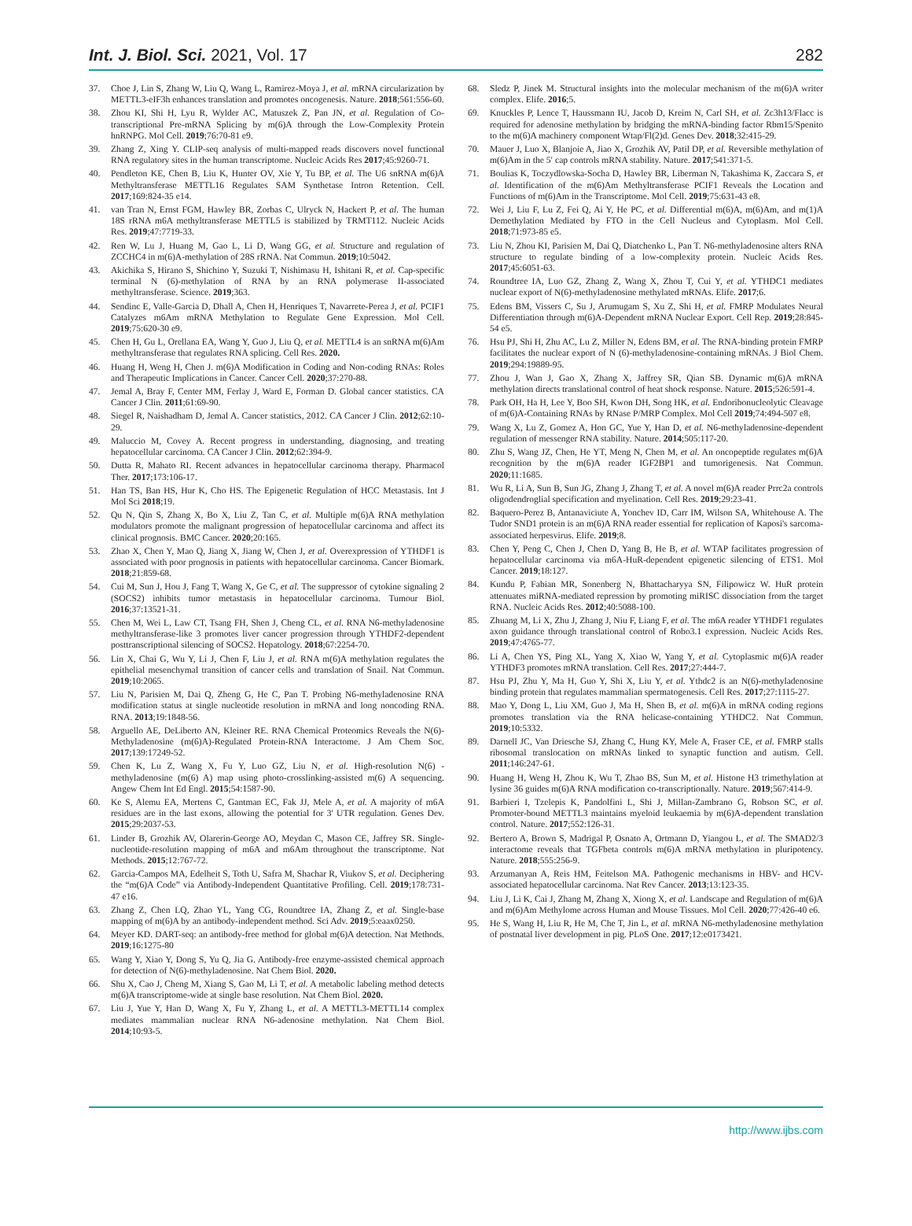Int. J. Biol. Sci. 2021, Vol. 17 282
37. Choe J, Lin S, Zhang W, Liu Q, Wang L, Ramirez-Moya J, et al. mRNA circularization by METTL3-eIF3h enhances translation and promotes oncogenesis. Nature. 2018;561:556-60.
38. Zhou KI, Shi H, Lyu R, Wylder AC, Matuszek Z, Pan JN, et al. Regulation of Co-transcriptional Pre-mRNA Splicing by m(6)A through the Low-Complexity Protein hnRNPG. Mol Cell. 2019;76:70-81 e9.
39. Zhang Z, Xing Y. CLIP-seq analysis of multi-mapped reads discovers novel functional RNA regulatory sites in the human transcriptome. Nucleic Acids Res 2017;45:9260-71.
40. Pendleton KE, Chen B, Liu K, Hunter OV, Xie Y, Tu BP, et al. The U6 snRNA m(6)A Methyltransferase METTL16 Regulates SAM Synthetase Intron Retention. Cell. 2017;169:824-35 e14.
41. van Tran N, Ernst FGM, Hawley BR, Zorbas C, Ulryck N, Hackert P, et al. The human 18S rRNA m6A methyltransferase METTL5 is stabilized by TRMT112. Nucleic Acids Res. 2019;47:7719-33.
42. Ren W, Lu J, Huang M, Gao L, Li D, Wang GG, et al. Structure and regulation of ZCCHC4 in m(6)A-methylation of 28S rRNA. Nat Commun. 2019;10:5042.
43. Akichika S, Hirano S, Shichino Y, Suzuki T, Nishimasu H, Ishitani R, et al. Cap-specific terminal N (6)-methylation of RNA by an RNA polymerase II-associated methyltransferase. Science. 2019;363.
44. Sendinc E, Valle-Garcia D, Dhall A, Chen H, Henriques T, Navarrete-Perea J, et al. PCIF1 Catalyzes m6Am mRNA Methylation to Regulate Gene Expression. Mol Cell. 2019;75:620-30 e9.
45. Chen H, Gu L, Orellana EA, Wang Y, Guo J, Liu Q, et al. METTL4 is an snRNA m(6)Am methyltransferase that regulates RNA splicing. Cell Res. 2020.
46. Huang H, Weng H, Chen J. m(6)A Modification in Coding and Non-coding RNAs: Roles and Therapeutic Implications in Cancer. Cancer Cell. 2020;37:270-88.
47. Jemal A, Bray F, Center MM, Ferlay J, Ward E, Forman D. Global cancer statistics. CA Cancer J Clin. 2011;61:69-90.
48. Siegel R, Naishadham D, Jemal A. Cancer statistics, 2012. CA Cancer J Clin. 2012;62:10-29.
49. Maluccio M, Covey A. Recent progress in understanding, diagnosing, and treating hepatocellular carcinoma. CA Cancer J Clin. 2012;62:394-9.
50. Dutta R, Mahato RI. Recent advances in hepatocellular carcinoma therapy. Pharmacol Ther. 2017;173:106-17.
51. Han TS, Ban HS, Hur K, Cho HS. The Epigenetic Regulation of HCC Metastasis. Int J Mol Sci 2018;19.
52. Qu N, Qin S, Zhang X, Bo X, Liu Z, Tan C, et al. Multiple m(6)A RNA methylation modulators promote the malignant progression of hepatocellular carcinoma and affect its clinical prognosis. BMC Cancer. 2020;20:165.
53. Zhao X, Chen Y, Mao Q, Jiang X, Jiang W, Chen J, et al. Overexpression of YTHDF1 is associated with poor prognosis in patients with hepatocellular carcinoma. Cancer Biomark. 2018;21:859-68.
54. Cui M, Sun J, Hou J, Fang T, Wang X, Ge C, et al. The suppressor of cytokine signaling 2 (SOCS2) inhibits tumor metastasis in hepatocellular carcinoma. Tumour Biol. 2016;37:13521-31.
55. Chen M, Wei L, Law CT, Tsang FH, Shen J, Cheng CL, et al. RNA N6-methyladenosine methyltransferase-like 3 promotes liver cancer progression through YTHDF2-dependent posttranscriptional silencing of SOCS2. Hepatology. 2018;67:2254-70.
56. Lin X, Chai G, Wu Y, Li J, Chen F, Liu J, et al. RNA m(6)A methylation regulates the epithelial mesenchymal transition of cancer cells and translation of Snail. Nat Commun. 2019;10:2065.
57. Liu N, Parisien M, Dai Q, Zheng G, He C, Pan T. Probing N6-methyladenosine RNA modification status at single nucleotide resolution in mRNA and long noncoding RNA. RNA. 2013;19:1848-56.
58. Arguello AE, DeLiberto AN, Kleiner RE. RNA Chemical Proteomics Reveals the N(6)-Methyladenosine (m(6)A)-Regulated Protein-RNA Interactome. J Am Chem Soc. 2017;139:17249-52.
59. Chen K, Lu Z, Wang X, Fu Y, Luo GZ, Liu N, et al. High-resolution N(6) -methyladenosine (m(6) A) map using photo-crosslinking-assisted m(6) A sequencing. Angew Chem Int Ed Engl. 2015;54:1587-90.
60. Ke S, Alemu EA, Mertens C, Gantman EC, Fak JJ, Mele A, et al. A majority of m6A residues are in the last exons, allowing the potential for 3' UTR regulation. Genes Dev. 2015;29:2037-53.
61. Linder B, Grozhik AV, Olarerin-George AO, Meydan C, Mason CE, Jaffrey SR. Single-nucleotide-resolution mapping of m6A and m6Am throughout the transcriptome. Nat Methods. 2015;12:767-72.
62. Garcia-Campos MA, Edelheit S, Toth U, Safra M, Shachar R, Viukov S, et al. Deciphering the “m(6)A Code” via Antibody-Independent Quantitative Profiling. Cell. 2019;178:731-47 e16.
63. Zhang Z, Chen LQ, Zhao YL, Yang CG, Roundtree IA, Zhang Z, et al. Single-base mapping of m(6)A by an antibody-independent method. Sci Adv. 2019;5:eaax0250.
64. Meyer KD. DART-seq: an antibody-free method for global m(6)A detection. Nat Methods. 2019;16:1275-80
65. Wang Y, Xiao Y, Dong S, Yu Q, Jia G. Antibody-free enzyme-assisted chemical approach for detection of N(6)-methyladenosine. Nat Chem Biol. 2020.
66. Shu X, Cao J, Cheng M, Xiang S, Gao M, Li T, et al. A metabolic labeling method detects m(6)A transcriptome-wide at single base resolution. Nat Chem Biol. 2020.
67. Liu J, Yue Y, Han D, Wang X, Fu Y, Zhang L, et al. A METTL3-METTL14 complex mediates mammalian nuclear RNA N6-adenosine methylation. Nat Chem Biol. 2014;10:93-5.
68. Sledz P, Jinek M. Structural insights into the molecular mechanism of the m(6)A writer complex. Elife. 2016;5.
69. Knuckles P, Lence T, Haussmann IU, Jacob D, Kreim N, Carl SH, et al. Zc3h13/Flacc is required for adenosine methylation by bridging the mRNA-binding factor Rbm15/Spenito to the m(6)A machinery component Wtap/Fl(2)d. Genes Dev. 2018;32:415-29.
70. Mauer J, Luo X, Blanjoie A, Jiao X, Grozhik AV, Patil DP, et al. Reversible methylation of m(6)Am in the 5′ cap controls mRNA stability. Nature. 2017;541:371-5.
71. Boulias K, Toczydlowska-Socha D, Hawley BR, Liberman N, Takashima K, Zaccara S, et al. Identification of the m(6)Am Methyltransferase PCIF1 Reveals the Location and Functions of m(6)Am in the Transcriptome. Mol Cell. 2019;75:631-43 e8.
72. Wei J, Liu F, Lu Z, Fei Q, Ai Y, He PC, et al. Differential m(6)A, m(6)Am, and m(1)A Demethylation Mediated by FTO in the Cell Nucleus and Cytoplasm. Mol Cell. 2018;71:973-85 e5.
73. Liu N, Zhou KI, Parisien M, Dai Q, Diatchenko L, Pan T. N6-methyladenosine alters RNA structure to regulate binding of a low-complexity protein. Nucleic Acids Res. 2017;45:6051-63.
74. Roundtree IA, Luo GZ, Zhang Z, Wang X, Zhou T, Cui Y, et al. YTHDC1 mediates nuclear export of N(6)-methyladenosine methylated mRNAs. Elife. 2017;6.
75. Edens BM, Vissers C, Su J, Arumugam S, Xu Z, Shi H, et al. FMRP Modulates Neural Differentiation through m(6)A-Dependent mRNA Nuclear Export. Cell Rep. 2019;28:845-54 e5.
76. Hsu PJ, Shi H, Zhu AC, Lu Z, Miller N, Edens BM, et al. The RNA-binding protein FMRP facilitates the nuclear export of N (6)-methyladenosine-containing mRNAs. J Biol Chem. 2019;294:19889-95.
77. Zhou J, Wan J, Gao X, Zhang X, Jaffrey SR, Qian SB. Dynamic m(6)A mRNA methylation directs translational control of heat shock response. Nature. 2015;526:591-4.
78. Park OH, Ha H, Lee Y, Boo SH, Kwon DH, Song HK, et al. Endoribonucleolytic Cleavage of m(6)A-Containing RNAs by RNase P/MRP Complex. Mol Cell 2019;74:494-507 e8.
79. Wang X, Lu Z, Gomez A, Hon GC, Yue Y, Han D, et al. N6-methyladenosine-dependent regulation of messenger RNA stability. Nature. 2014;505:117-20.
80. Zhu S, Wang JZ, Chen, He YT, Meng N, Chen M, et al. An oncopeptide regulates m(6)A recognition by the m(6)A reader IGF2BP1 and tumorigenesis. Nat Commun. 2020;11:1685.
81. Wu R, Li A, Sun B, Sun JG, Zhang J, Zhang T, et al. A novel m(6)A reader Prrc2a controls oligodendroglial specification and myelination. Cell Res. 2019;29:23-41.
82. Baquero-Perez B, Antanaviciute A, Yonchev ID, Carr IM, Wilson SA, Whitehouse A. The Tudor SND1 protein is an m(6)A RNA reader essential for replication of Kaposi's sarcoma-associated herpesvirus. Elife. 2019;8.
83. Chen Y, Peng C, Chen J, Chen D, Yang B, He B, et al. WTAP facilitates progression of hepatocellular carcinoma via m6A-HuR-dependent epigenetic silencing of ETS1. Mol Cancer. 2019;18:127.
84. Kundu P, Fabian MR, Sonenberg N, Bhattacharyya SN, Filipowicz W. HuR protein attenuates miRNA-mediated repression by promoting miRISC dissociation from the target RNA. Nucleic Acids Res. 2012;40:5088-100.
85. Zhuang M, Li X, Zhu J, Zhang J, Niu F, Liang F, et al. The m6A reader YTHDF1 regulates axon guidance through translational control of Robo3.1 expression. Nucleic Acids Res. 2019;47:4765-77.
86. Li A, Chen YS, Ping XL, Yang X, Xiao W, Yang Y, et al. Cytoplasmic m(6)A reader YTHDF3 promotes mRNA translation. Cell Res. 2017;27:444-7.
87. Hsu PJ, Zhu Y, Ma H, Guo Y, Shi X, Liu Y, et al. Ythdc2 is an N(6)-methyladenosine binding protein that regulates mammalian spermatogenesis. Cell Res. 2017;27:1115-27.
88. Mao Y, Dong L, Liu XM, Guo J, Ma H, Shen B, et al. m(6)A in mRNA coding regions promotes translation via the RNA helicase-containing YTHDC2. Nat Commun. 2019;10:5332.
89. Darnell JC, Van Driesche SJ, Zhang C, Hung KY, Mele A, Fraser CE, et al. FMRP stalls ribosomal translocation on mRNAs linked to synaptic function and autism. Cell. 2011;146:247-61.
90. Huang H, Weng H, Zhou K, Wu T, Zhao BS, Sun M, et al. Histone H3 trimethylation at lysine 36 guides m(6)A RNA modification co-transcriptionally. Nature. 2019;567:414-9.
91. Barbieri I, Tzelepis K, Pandolfini L, Shi J, Millan-Zambrano G, Robson SC, et al. Promoter-bound METTL3 maintains myeloid leukaemia by m(6)A-dependent translation control. Nature. 2017;552:126-31.
92. Bertero A, Brown S, Madrigal P, Osnato A, Ortmann D, Yiangou L, et al. The SMAD2/3 interactome reveals that TGFbeta controls m(6)A mRNA methylation in pluripotency. Nature. 2018;555:256-9.
93. Arzumanyan A, Reis HM, Feitelson MA. Pathogenic mechanisms in HBV- and HCV-associated hepatocellular carcinoma. Nat Rev Cancer. 2013;13:123-35.
94. Liu J, Li K, Cai J, Zhang M, Zhang X, Xiong X, et al. Landscape and Regulation of m(6)A and m(6)Am Methylome across Human and Mouse Tissues. Mol Cell. 2020;77:426-40 e6.
95. He S, Wang H, Liu R, He M, Che T, Jin L, et al. mRNA N6-methyladenosine methylation of postnatal liver development in pig. PLoS One. 2017;12:e0173421.
http://www.ijbs.com